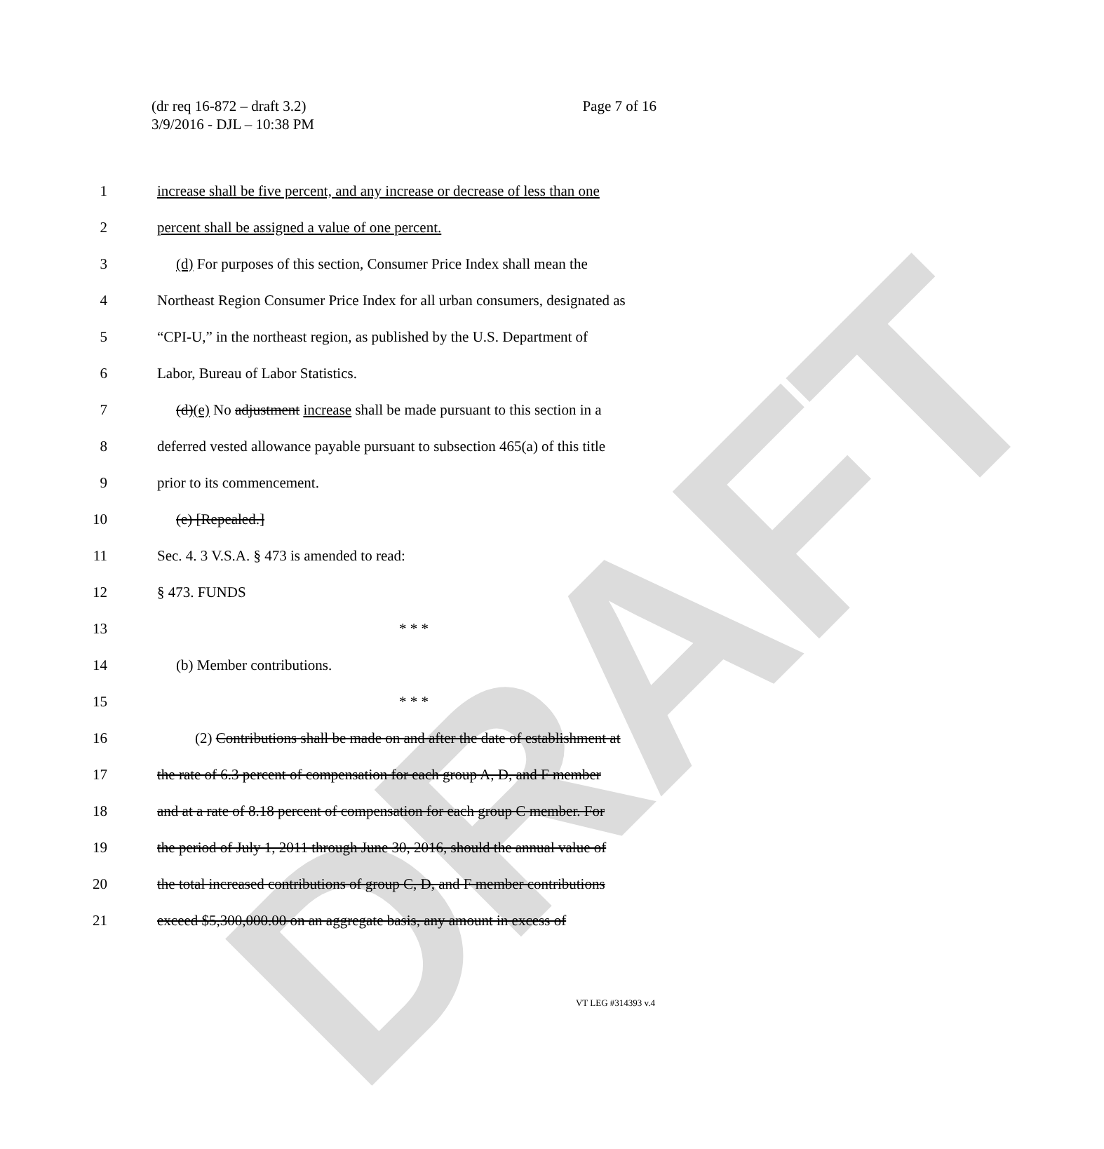DRAFT
Page 7 of 16 (dr req 16-872 – draft 3.2)
3/9/2016 - DJL – 10:38 PM
1 increase shall be five percent, and any increase or decrease of less than one
2 percent shall be assigned a value of one percent.
3 (d) For purposes of this section, Consumer Price Index shall mean the
4 Northeast Region Consumer Price Index for all urban consumers, designated as
5 “CPI-U,” in the northeast region, as published by the U.S. Department of
6 Labor, Bureau of Labor Statistics.
7 (d)(e) No adjustment increase shall be made pursuant to this section in a
8 deferred vested allowance payable pursuant to subsection 465(a) of this title
9 prior to its commencement.
10 (e) [Repealed.]
11 Sec. 4. 3 V.S.A. § 473 is amended to read:
12 § 473. FUNDS
13 * * *
14 (b) Member contributions.
15 * * *
16 (2) Contributions shall be made on and after the date of establishment at
17 the rate of 6.3 percent of compensation for each group A, D, and F member
18 and at a rate of 8.18 percent of compensation for each group C member. For
19 the period of July 1, 2011 through June 30, 2016, should the annual value of
20 the total increased contributions of group C, D, and F member contributions
21 exceed $5,300,000.00 on an aggregate basis, any amount in excess of
VT LEG #314393 v.4